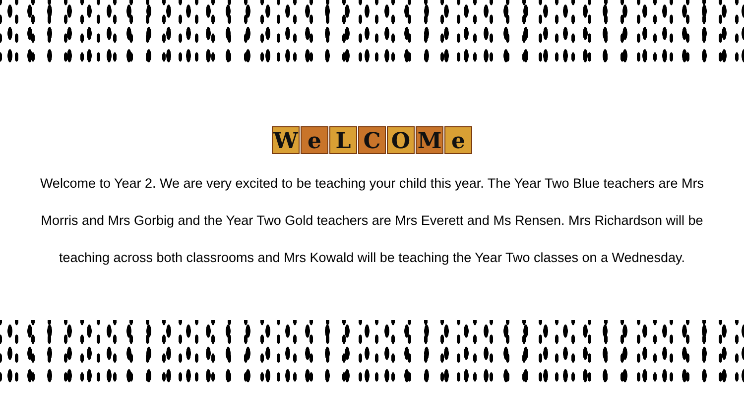WeLCOMe
Welcome to Year 2. We are very excited to be teaching your child this year. The Year Two Blue teachers are Mrs Morris and Mrs Gorbig and the Year Two Gold teachers are Mrs Everett and Ms Rensen. Mrs Richardson will be teaching across both classrooms and Mrs Kowald will be teaching the Year Two classes on a Wednesday.